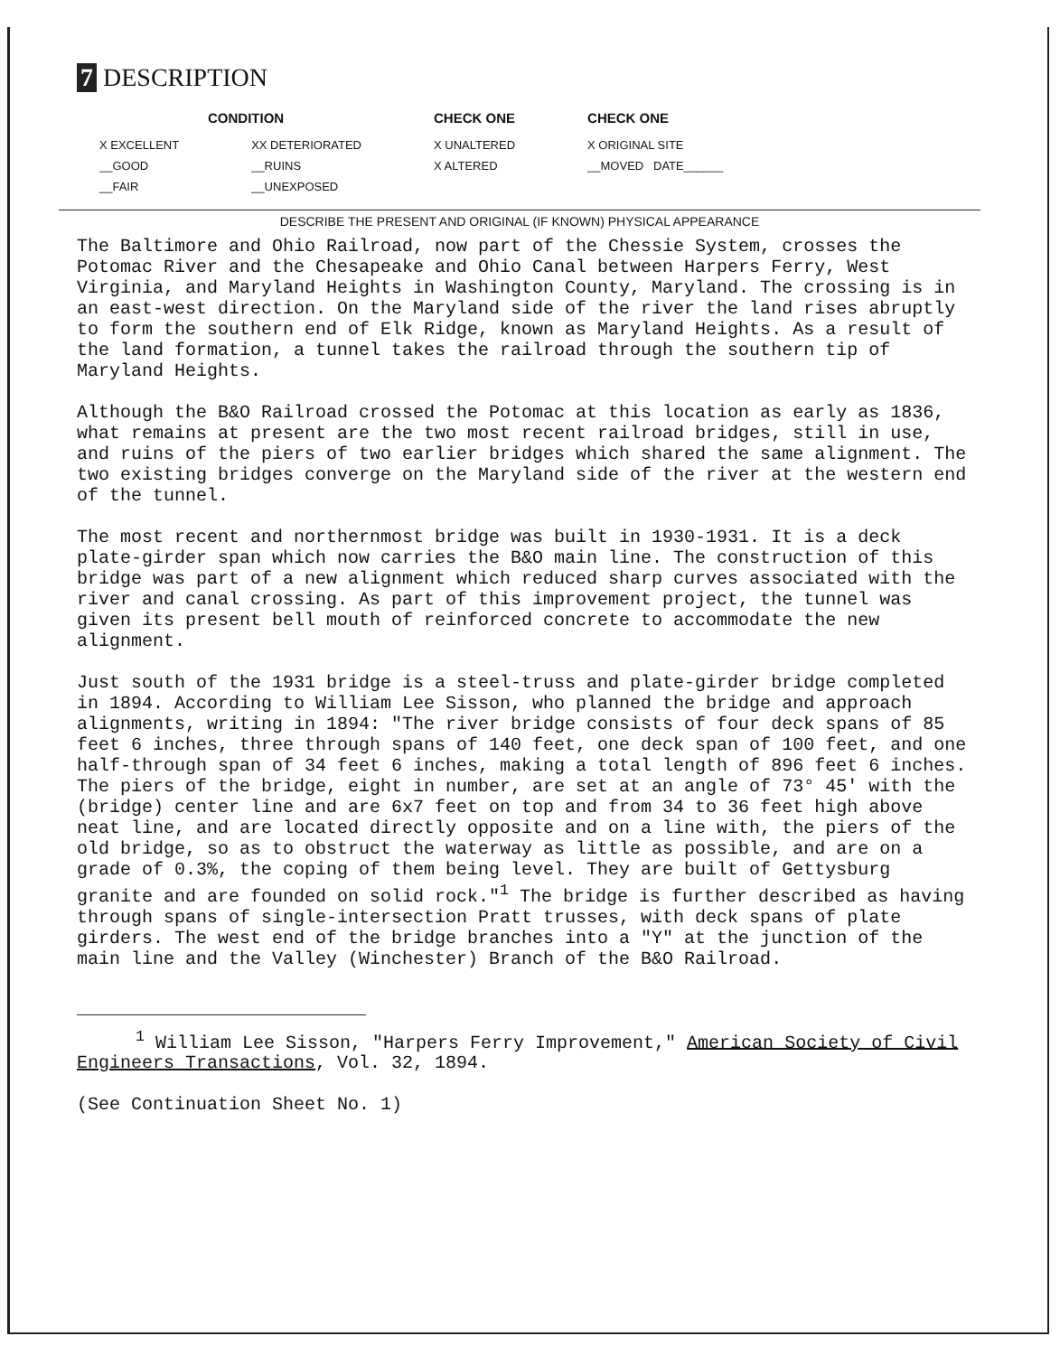7 DESCRIPTION
| CONDITION | | CHECK ONE | CHECK ONE |
| --- | --- | --- | --- |
| X EXCELLENT | XX DETERIORATED | X UNALTERED | X ORIGINAL SITE |
| __GOOD | __RUINS | X ALTERED | __MOVED DATE______ |
| __FAIR | __UNEXPOSED | | |
DESCRIBE THE PRESENT AND ORIGINAL (IF KNOWN) PHYSICAL APPEARANCE
The Baltimore and Ohio Railroad, now part of the Chessie System, crosses the Potomac River and the Chesapeake and Ohio Canal between Harpers Ferry, West Virginia, and Maryland Heights in Washington County, Maryland. The crossing is in an east-west direction. On the Maryland side of the river the land rises abruptly to form the southern end of Elk Ridge, known as Maryland Heights. As a result of the land formation, a tunnel takes the railroad through the southern tip of Maryland Heights.
Although the B&O Railroad crossed the Potomac at this location as early as 1836, what remains at present are the two most recent railroad bridges, still in use, and ruins of the piers of two earlier bridges which shared the same alignment. The two existing bridges converge on the Maryland side of the river at the western end of the tunnel.
The most recent and northernmost bridge was built in 1930-1931. It is a deck plate-girder span which now carries the B&O main line. The construction of this bridge was part of a new alignment which reduced sharp curves associated with the river and canal crossing. As part of this improvement project, the tunnel was given its present bell mouth of reinforced concrete to accommodate the new alignment.
Just south of the 1931 bridge is a steel-truss and plate-girder bridge completed in 1894. According to William Lee Sisson, who planned the bridge and approach alignments, writing in 1894: "The river bridge consists of four deck spans of 85 feet 6 inches, three through spans of 140 feet, one deck span of 100 feet, and one half-through span of 34 feet 6 inches, making a total length of 896 feet 6 inches. The piers of the bridge, eight in number, are set at an angle of 73° 45' with the (bridge) center line and are 6x7 feet on top and from 34 to 36 feet high above neat line, and are located directly opposite and on a line with, the piers of the old bridge, so as to obstruct the waterway as little as possible, and are on a grade of 0.3%, the coping of them being level. They are built of Gettysburg granite and are founded on solid rock."<sup>1</sup> The bridge is further described as having through spans of single-intersection Pratt trusses, with deck spans of plate girders. The west end of the bridge branches into a "Y" at the junction of the main line and the Valley (Winchester) Branch of the B&O Railroad.
<sup>1</sup> William Lee Sisson, "Harpers Ferry Improvement," American Society of Civil Engineers Transactions, Vol. 32, 1894.
(See Continuation Sheet No. 1)